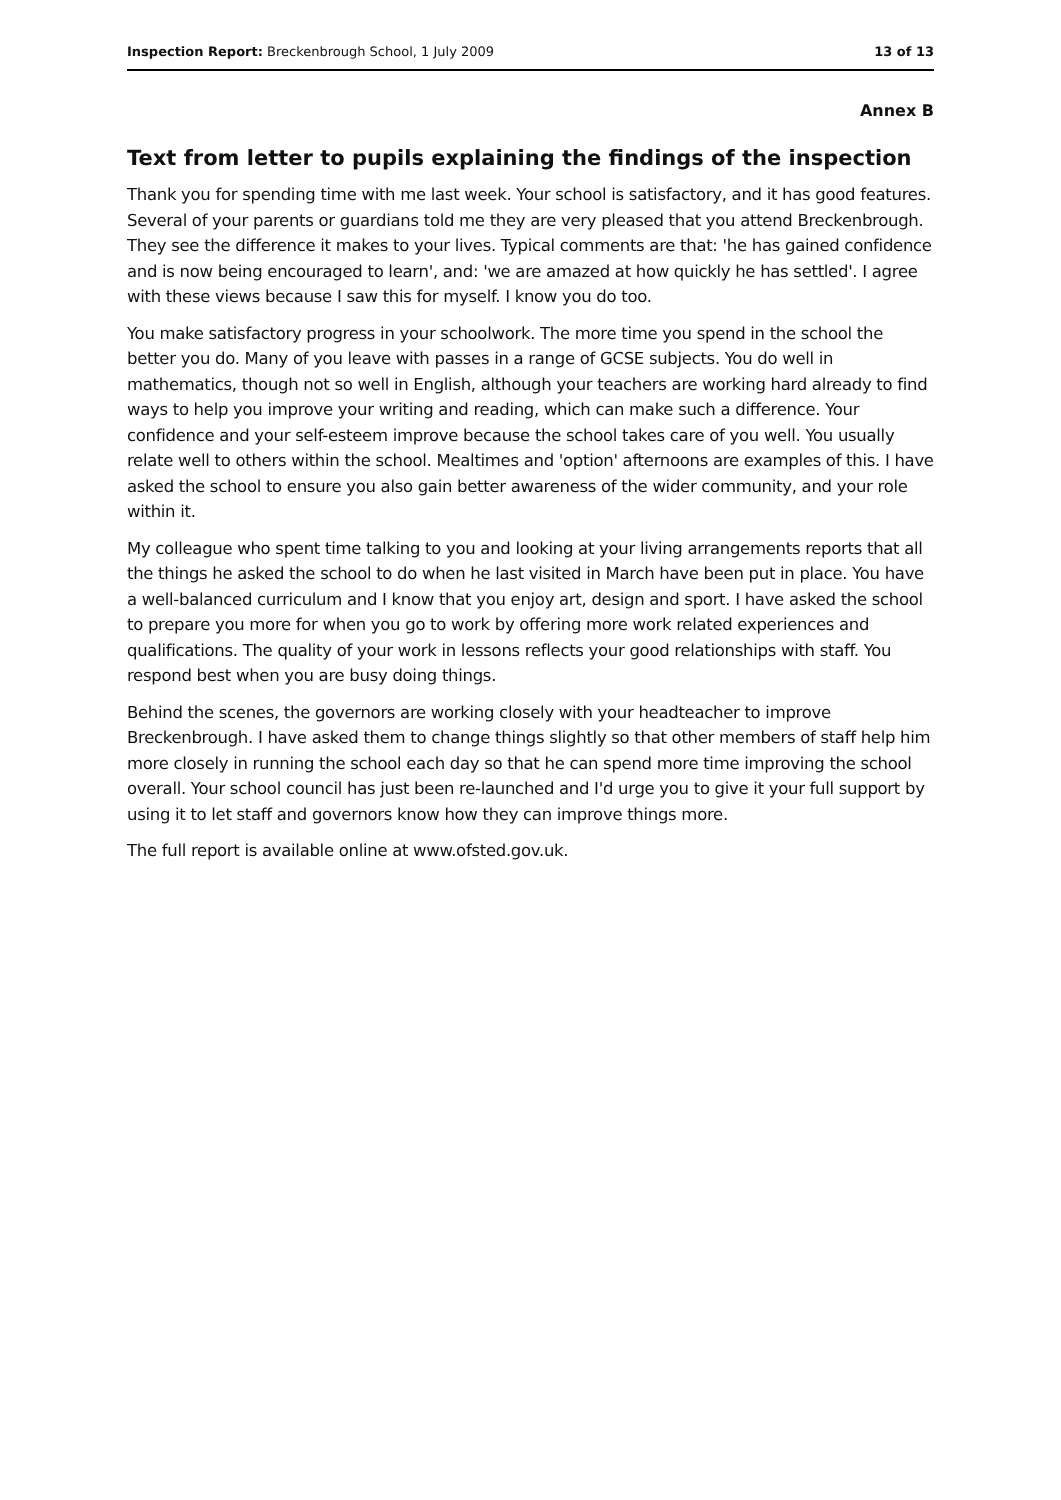Inspection Report: Breckenbrough School, 1 July 2009 13 of 13
Annex B
Text from letter to pupils explaining the findings of the inspection
Thank you for spending time with me last week. Your school is satisfactory, and it has good features. Several of your parents or guardians told me they are very pleased that you attend Breckenbrough. They see the difference it makes to your lives. Typical comments are that: 'he has gained confidence and is now being encouraged to learn', and: 'we are amazed at how quickly he has settled'. I agree with these views because I saw this for myself. I know you do too.
You make satisfactory progress in your schoolwork. The more time you spend in the school the better you do. Many of you leave with passes in a range of GCSE subjects. You do well in mathematics, though not so well in English, although your teachers are working hard already to find ways to help you improve your writing and reading, which can make such a difference. Your confidence and your self-esteem improve because the school takes care of you well. You usually relate well to others within the school. Mealtimes and 'option' afternoons are examples of this. I have asked the school to ensure you also gain better awareness of the wider community, and your role within it.
My colleague who spent time talking to you and looking at your living arrangements reports that all the things he asked the school to do when he last visited in March have been put in place. You have a well-balanced curriculum and I know that you enjoy art, design and sport. I have asked the school to prepare you more for when you go to work by offering more work related experiences and qualifications. The quality of your work in lessons reflects your good relationships with staff. You respond best when you are busy doing things.
Behind the scenes, the governors are working closely with your headteacher to improve Breckenbrough. I have asked them to change things slightly so that other members of staff help him more closely in running the school each day so that he can spend more time improving the school overall. Your school council has just been re-launched and I'd urge you to give it your full support by using it to let staff and governors know how they can improve things more.
The full report is available online at www.ofsted.gov.uk.